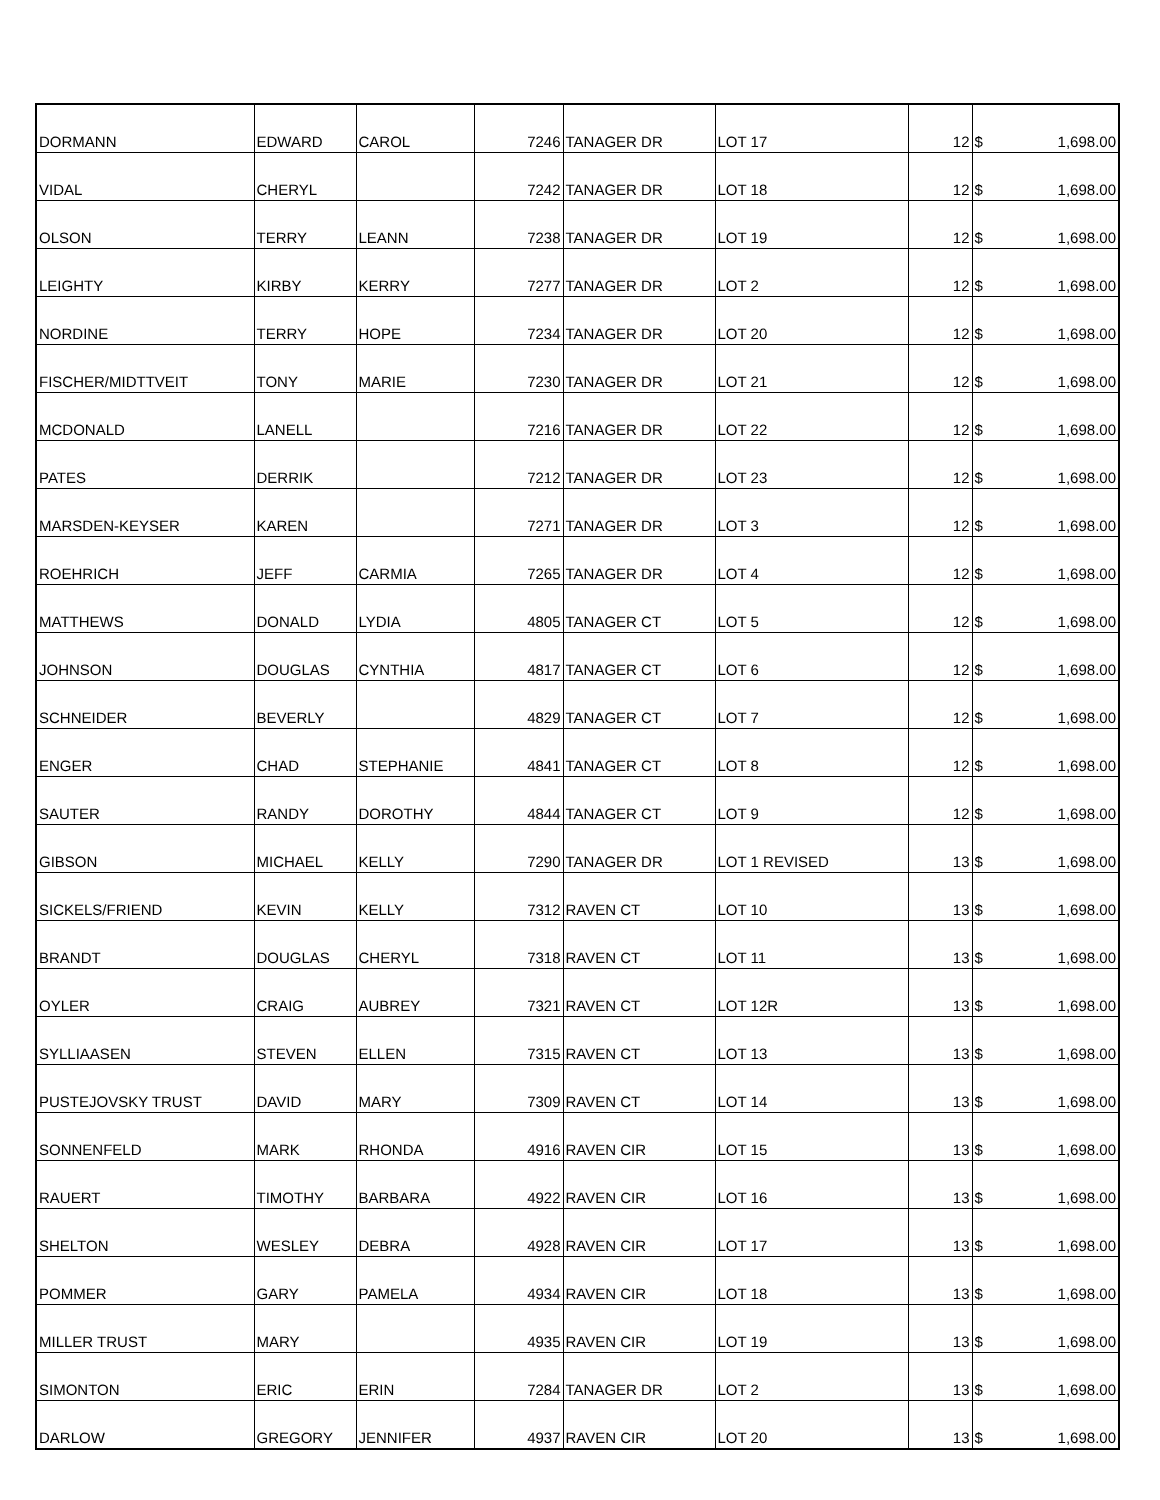| DORMANN | EDWARD | CAROL | 7246 | TANAGER DR | LOT 17 | 12 | $ | 1,698.00 |
| VIDAL | CHERYL | | 7242 | TANAGER DR | LOT 18 | 12 | $ | 1,698.00 |
| OLSON | TERRY | LEANN | 7238 | TANAGER DR | LOT 19 | 12 | $ | 1,698.00 |
| LEIGHTY | KIRBY | KERRY | 7277 | TANAGER DR | LOT 2 | 12 | $ | 1,698.00 |
| NORDINE | TERRY | HOPE | 7234 | TANAGER DR | LOT 20 | 12 | $ | 1,698.00 |
| FISCHER/MIDTTVEIT | TONY | MARIE | 7230 | TANAGER DR | LOT 21 | 12 | $ | 1,698.00 |
| MCDONALD | LANELL | | 7216 | TANAGER DR | LOT 22 | 12 | $ | 1,698.00 |
| PATES | DERRIK | | 7212 | TANAGER DR | LOT 23 | 12 | $ | 1,698.00 |
| MARSDEN-KEYSER | KAREN | | 7271 | TANAGER DR | LOT 3 | 12 | $ | 1,698.00 |
| ROEHRICH | JEFF | CARMIA | 7265 | TANAGER DR | LOT 4 | 12 | $ | 1,698.00 |
| MATTHEWS | DONALD | LYDIA | 4805 | TANAGER CT | LOT 5 | 12 | $ | 1,698.00 |
| JOHNSON | DOUGLAS | CYNTHIA | 4817 | TANAGER CT | LOT 6 | 12 | $ | 1,698.00 |
| SCHNEIDER | BEVERLY | | 4829 | TANAGER CT | LOT 7 | 12 | $ | 1,698.00 |
| ENGER | CHAD | STEPHANIE | 4841 | TANAGER CT | LOT 8 | 12 | $ | 1,698.00 |
| SAUTER | RANDY | DOROTHY | 4844 | TANAGER CT | LOT 9 | 12 | $ | 1,698.00 |
| GIBSON | MICHAEL | KELLY | 7290 | TANAGER DR | LOT 1 REVISED | 13 | $ | 1,698.00 |
| SICKELS/FRIEND | KEVIN | KELLY | 7312 | RAVEN CT | LOT 10 | 13 | $ | 1,698.00 |
| BRANDT | DOUGLAS | CHERYL | 7318 | RAVEN CT | LOT 11 | 13 | $ | 1,698.00 |
| OYLER | CRAIG | AUBREY | 7321 | RAVEN CT | LOT 12R | 13 | $ | 1,698.00 |
| SYLLIAASEN | STEVEN | ELLEN | 7315 | RAVEN CT | LOT 13 | 13 | $ | 1,698.00 |
| PUSTEJOVSKY TRUST | DAVID | MARY | 7309 | RAVEN CT | LOT 14 | 13 | $ | 1,698.00 |
| SONNENFELD | MARK | RHONDA | 4916 | RAVEN CIR | LOT 15 | 13 | $ | 1,698.00 |
| RAUERT | TIMOTHY | BARBARA | 4922 | RAVEN CIR | LOT 16 | 13 | $ | 1,698.00 |
| SHELTON | WESLEY | DEBRA | 4928 | RAVEN CIR | LOT 17 | 13 | $ | 1,698.00 |
| POMMER | GARY | PAMELA | 4934 | RAVEN CIR | LOT 18 | 13 | $ | 1,698.00 |
| MILLER TRUST | MARY | | 4935 | RAVEN CIR | LOT 19 | 13 | $ | 1,698.00 |
| SIMONTON | ERIC | ERIN | 7284 | TANAGER DR | LOT 2 | 13 | $ | 1,698.00 |
| DARLOW | GREGORY | JENNIFER | 4937 | RAVEN CIR | LOT 20 | 13 | $ | 1,698.00 |